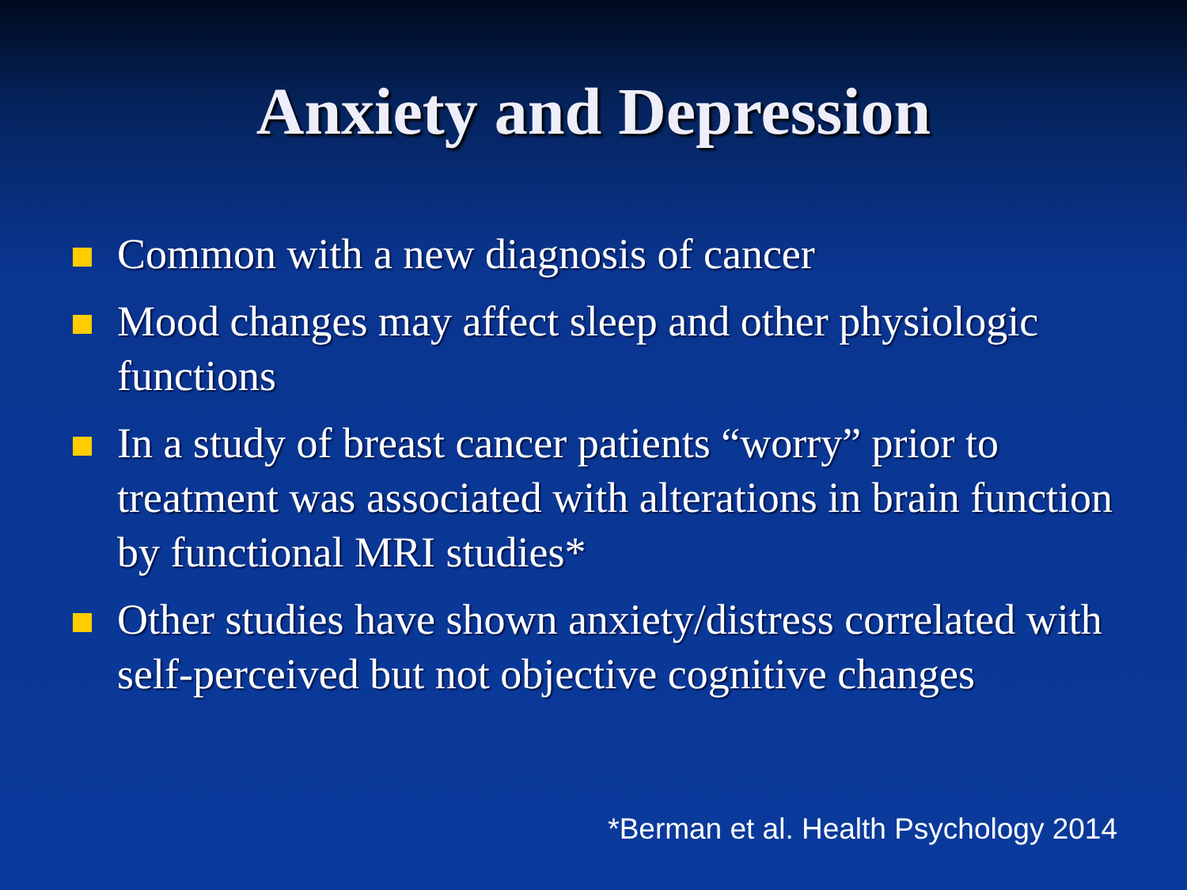Anxiety and Depression
Common with a new diagnosis of cancer
Mood changes may affect sleep and other physiologic functions
In a study of breast cancer patients “worry” prior to treatment was associated with alterations in brain function by functional MRI studies*
Other studies have shown anxiety/distress correlated with self-perceived but not objective cognitive changes
*Berman et al. Health Psychology 2014